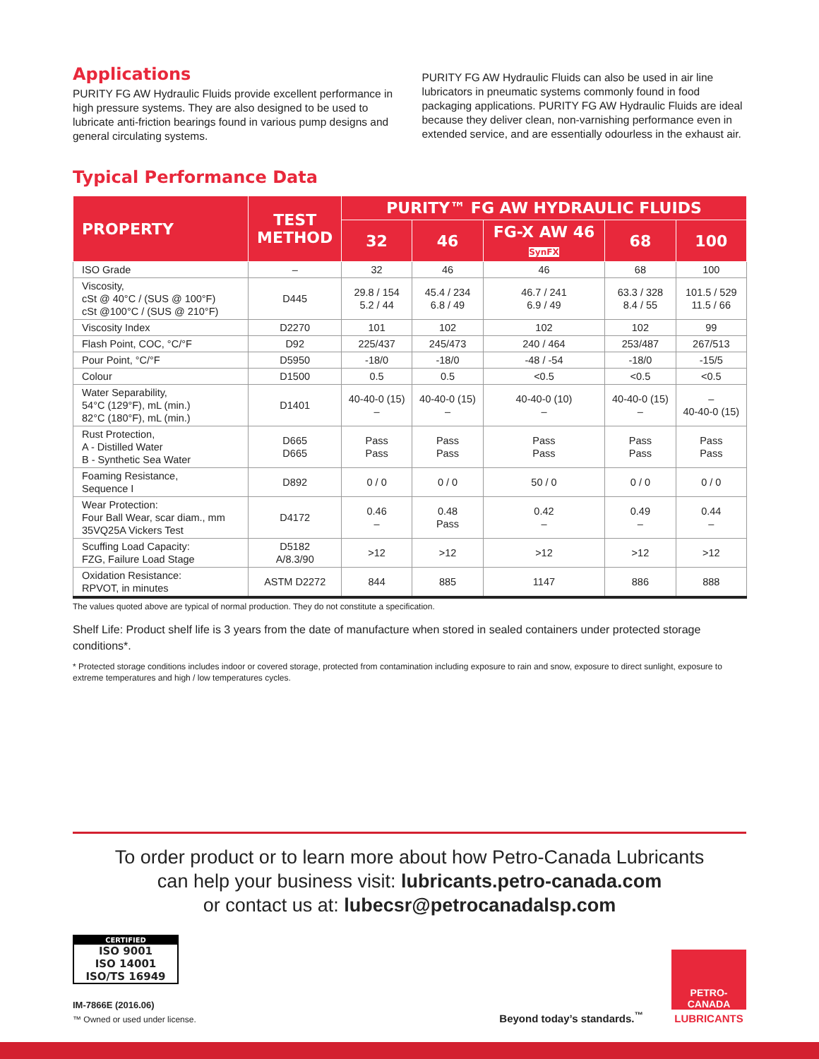Applications
PURITY FG AW Hydraulic Fluids provide excellent performance in high pressure systems. They are also designed to be used to lubricate anti-friction bearings found in various pump designs and general circulating systems.
PURITY FG AW Hydraulic Fluids can also be used in air line lubricators in pneumatic systems commonly found in food packaging applications. PURITY FG AW Hydraulic Fluids are ideal because they deliver clean, non-varnishing performance even in extended service, and are essentially odourless in the exhaust air.
Typical Performance Data
| PROPERTY | TEST METHOD | PURITY™ FG AW HYDRAULIC FLUIDS | | | | |
| --- | --- | --- | --- | --- | --- | --- |
| | | 32 | 46 | FG-X AW 46 SynFX | 68 | 100 |
| ISO Grade | – | 32 | 46 | 46 | 68 | 100 |
| Viscosity, cSt @ 40°C / (SUS @ 100°F) cSt @100°C / (SUS @ 210°F) | D445 | 29.8 / 154 5.2 / 44 | 45.4 / 234 6.8 / 49 | 46.7 / 241 6.9 / 49 | 63.3 / 328 8.4 / 55 | 101.5 / 529 11.5 / 66 |
| Viscosity Index | D2270 | 101 | 102 | 102 | 102 | 99 |
| Flash Point, COC, °C/°F | D92 | 225/437 | 245/473 | 240 / 464 | 253/487 | 267/513 |
| Pour Point, °C/°F | D5950 | -18/0 | -18/0 | -48 / -54 | -18/0 | -15/5 |
| Colour | D1500 | 0.5 | 0.5 | <0.5 | <0.5 | <0.5 |
| Water Separability, 54°C (129°F), mL (min.) 82°C (180°F), mL (min.) | D1401 | 40-40-0 (15) – | 40-40-0 (15) – | 40-40-0 (10) – | 40-40-0 (15) – | – 40-40-0 (15) |
| Rust Protection, A - Distilled Water B - Synthetic Sea Water | D665 D665 | Pass Pass | Pass Pass | Pass Pass | Pass Pass | Pass Pass |
| Foaming Resistance, Sequence I | D892 | 0 / 0 | 0 / 0 | 50 / 0 | 0 / 0 | 0 / 0 |
| Wear Protection: Four Ball Wear, scar diam., mm 35VQ25A Vickers Test | D4172 | 0.46 – | 0.48 Pass | 0.42 – | 0.49 – | 0.44 – |
| Scuffing Load Capacity: FZG, Failure Load Stage | D5182 A/8.3/90 | >12 | >12 | >12 | >12 | >12 |
| Oxidation Resistance: RPVOT, in minutes | ASTM D2272 | 844 | 885 | 1147 | 886 | 888 |
The values quoted above are typical of normal production. They do not constitute a specification.
Shelf Life: Product shelf life is 3 years from the date of manufacture when stored in sealed containers under protected storage conditions*.
* Protected storage conditions includes indoor or covered storage, protected from contamination including exposure to rain and snow, exposure to direct sunlight, exposure to extreme temperatures and high / low temperatures cycles.
To order product or to learn more about how Petro-Canada Lubricants
can help your business visit: lubricants.petro-canada.com
or contact us at: lubecsr@petrocanadalsp.com
CERTIFIED
ISO 9001
ISO 14001
ISO/TS 16949
IM-7866E (2016.06)
™ Owned or used under license.
Beyond today’s standards.<sup>™</sup>
PETRO-CANADA
LUBRICANTS